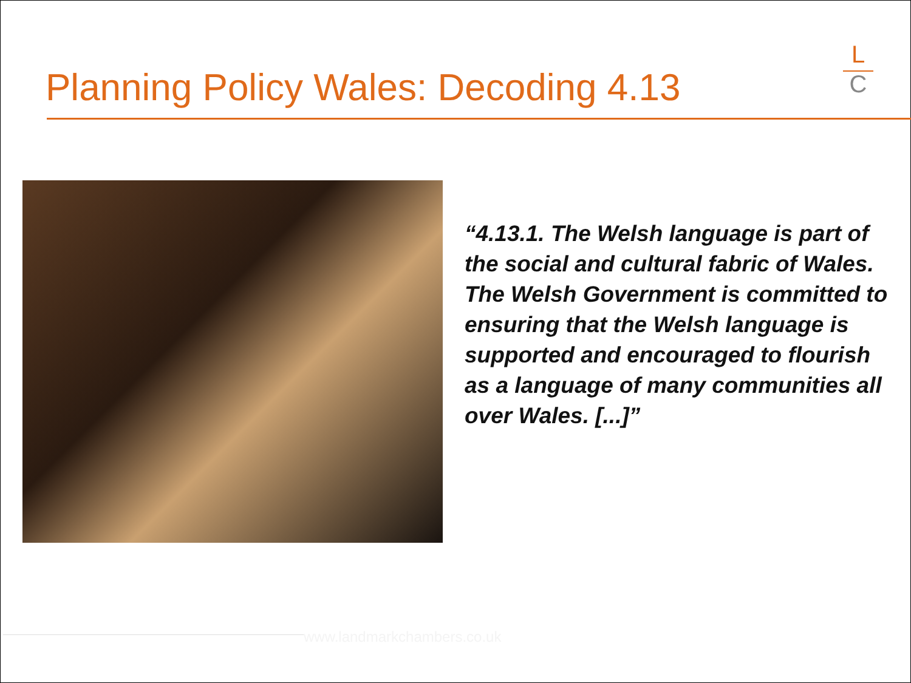Planning Policy Wales: Decoding 4.13
L
C
“4.13.1. The Welsh language is part of the social and cultural fabric of Wales. The Welsh Government is committed to ensuring that the Welsh language is supported and encouraged to flourish as a language of many communities all over Wales. [...]”
www.landmarkchambers.co.uk